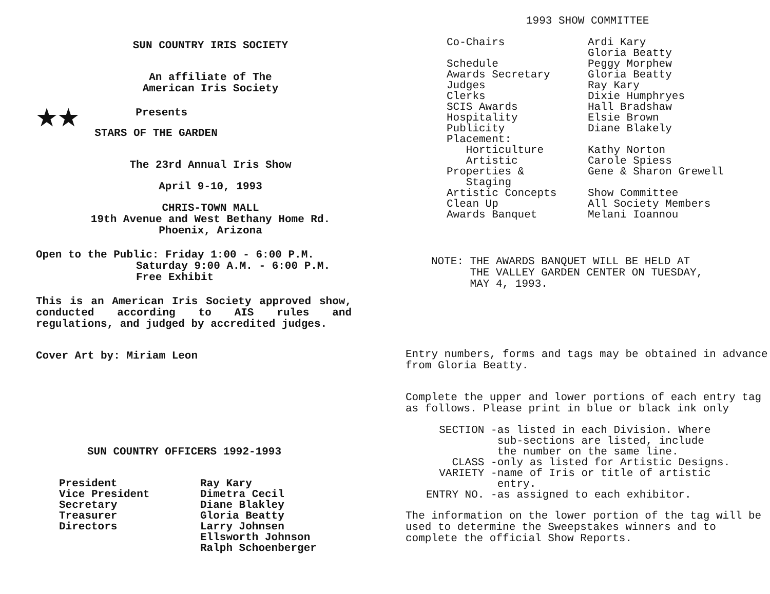SUN COUNTRY IRIS SOCIETY
An affiliate of The
American Iris Society
★★
Presents
STARS OF THE GARDEN
The 23rd Annual Iris Show
April 9-10, 1993
CHRIS-TOWN MALL
19th Avenue and West Bethany Home Rd.
Phoenix, Arizona
Open to the Public: Friday 1:00 - 6:00 P.M.
Saturday 9:00 A.M. - 6:00 P.M.
Free Exhibit
This is an American Iris Society approved show, conducted according to AIS rules and regulations, and judged by accredited judges.
Cover Art by: Miriam Leon
SUN COUNTRY OFFICERS 1992-1993
| President Vice President Secretary Treasurer Directors | Ray Kary Dimetra Cecil Diane Blakley Gloria Beatty Larry Johnsen Ellsworth Johnson Ralph Schoenberger |
1993 SHOW COMMITTEE
| Co-Chairs Schedule Awards Secretary Judges Clerks SCIS Awards Hospitality Publicity Placement: Horticulture Artistic Properties & Staging Artistic Concepts Clean Up Awards Banquet | Ardi Kary Gloria Beatty Peggy Morphew Gloria Beatty Ray Kary Dixie Humphryes Hall Bradshaw Elsie Brown Diane Blakely Kathy Norton Carole Spiess Gene & Sharon Grewell Show Committee All Society Members Melani Ioannou |
NOTE: THE AWARDS BANQUET WILL BE HELD AT
THE VALLEY GARDEN CENTER ON TUESDAY,
MAY 4, 1993.
Entry numbers, forms and tags may be obtained in advance from Gloria Beatty.
Complete the upper and lower portions of each entry tag as follows. Please print in blue or black ink only
| SECTION - | as listed in each Division. Where sub-sections are listed, include the number on the same line. |
| CLASS - | only as listed for Artistic Designs. |
| VARIETY - | name of Iris or title of artistic entry. |
| ENTRY NO. - | as assigned to each exhibitor. |
The information on the lower portion of the tag will be used to determine the Sweepstakes winners and to complete the official Show Reports.